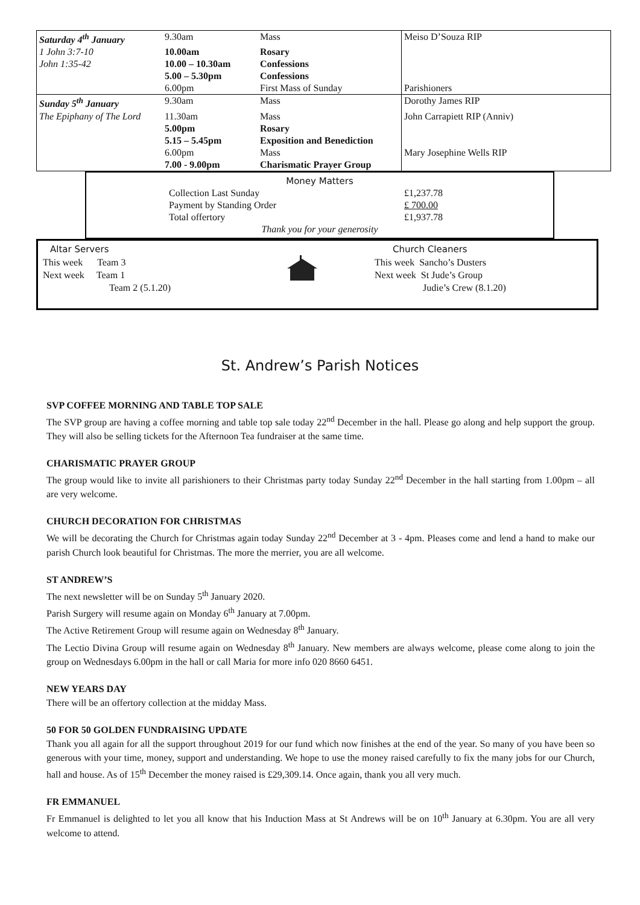| Saturday 4<sup>th</sup> January | 9.30am | Mass | Meiso D’Souza RIP |
| 1 John 3:7-10 | 10.00am | Rosary | |
| John 1:35-42 | 10.00 – 10.30am | Confessions | |
| | 5.00 – 5.30pm | Confessions | |
| | 6.00pm | First Mass of Sunday | Parishioners |
| Sunday 5<sup>th</sup> January | 9.30am | Mass | Dorothy James RIP |
| The Epiphany of The Lord | 11.30am | Mass | John Carrapiett RIP (Anniv) |
| | 5.00pm | Rosary | |
| | 5.15 – 5.45pm | Exposition and Benediction | |
| | 6.00pm | Mass | Mary Josephine Wells RIP |
| | 7.00 - 9.00pm | Charismatic Prayer Group | |
Money Matters
Collection Last Sunday £1,237.78
Payment by Standing Order £ 700.00
Total offertory £1,937.78
Thank you for your generosity
Altar Servers
This week Team 3
Next week Team 1
Team 2 (5.1.20)
Church Cleaners
This week Sancho’s Dusters
Next week St Jude’s Group
Judie’s Crew (8.1.20)
St. Andrew’s Parish Notices
SVP COFFEE MORNING AND TABLE TOP SALE
The SVP group are having a coffee morning and table top sale today 22<sup>nd</sup> December in the hall. Please go along and help support the group. They will also be selling tickets for the Afternoon Tea fundraiser at the same time.
CHARISMATIC PRAYER GROUP
The group would like to invite all parishioners to their Christmas party today Sunday 22<sup>nd</sup> December in the hall starting from 1.00pm – all are very welcome.
CHURCH DECORATION FOR CHRISTMAS
We will be decorating the Church for Christmas again today Sunday 22<sup>nd</sup> December at 3 - 4pm. Pleases come and lend a hand to make our parish Church look beautiful for Christmas. The more the merrier, you are all welcome.
ST ANDREW’S
The next newsletter will be on Sunday 5<sup>th</sup> January 2020.
Parish Surgery will resume again on Monday 6<sup>th</sup> January at 7.00pm.
The Active Retirement Group will resume again on Wednesday 8<sup>th</sup> January.
The Lectio Divina Group will resume again on Wednesday 8<sup>th</sup> January. New members are always welcome, please come along to join the group on Wednesdays 6.00pm in the hall or call Maria for more info 020 8660 6451.
NEW YEARS DAY
There will be an offertory collection at the midday Mass.
50 FOR 50 GOLDEN FUNDRAISING UPDATE
Thank you all again for all the support throughout 2019 for our fund which now finishes at the end of the year. So many of you have been so generous with your time, money, support and understanding. We hope to use the money raised carefully to fix the many jobs for our Church, hall and house. As of 15<sup>th</sup> December the money raised is £29,309.14. Once again, thank you all very much.
FR EMMANUEL
Fr Emmanuel is delighted to let you all know that his Induction Mass at St Andrews will be on 10<sup>th</sup> January at 6.30pm. You are all very welcome to attend.